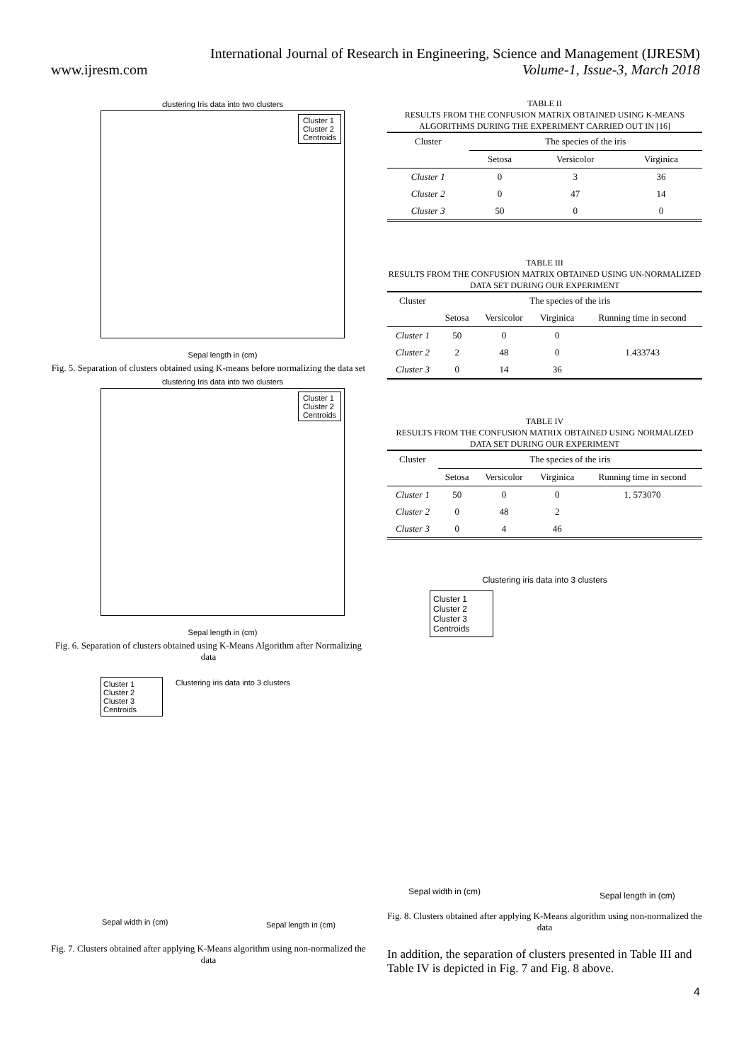International Journal of Research in Engineering, Science and Management (IJRESM)
www.ijresm.com Volume-1, Issue-3, March 2018
clustering Iris data into two clusters
Cluster 1
Cluster 2
Centroids
Sepal length in (cm)
Fig. 5. Separation of clusters obtained using K-means before normalizing the data set
clustering Iris data into two clusters
Cluster 1
Cluster 2
Centroids
Sepal length in (cm)
Fig. 6. Separation of clusters obtained using K-Means Algorithm after Normalizing data
Cluster 1
Cluster 2
Cluster 3
Centroids
Clustering iris data into 3 clusters
Sepal width in (cm) Sepal length in (cm)
Fig. 7. Clusters obtained after applying K-Means algorithm using non-normalized the data
TABLE II
RESULTS FROM THE CONFUSION MATRIX OBTAINED USING K-MEANS ALGORITHMS DURING THE EXPERIMENT CARRIED OUT IN [16]
| Cluster | The species of the iris | | |
| | Setosa | Versicolor | Virginica |
| Cluster 1 | 0 | 3 | 36 |
| Cluster 2 | 0 | 47 | 14 |
| Cluster 3 | 50 | 0 | 0 |
TABLE III
RESULTS FROM THE CONFUSION MATRIX OBTAINED USING UN-NORMALIZED DATA SET DURING OUR EXPERIMENT
| Cluster | The species of the iris | | | |
| | Setosa | Versicolor | Virginica | Running time in second |
| Cluster 1 | 50 | 0 | 0 | 1.433743 |
| Cluster 2 | 2 | 48 | 0 | |
| Cluster 3 | 0 | 14 | 36 | |
TABLE IV
RESULTS FROM THE CONFUSION MATRIX OBTAINED USING NORMALIZED DATA SET DURING OUR EXPERIMENT
| Cluster | The species of the iris | | | |
| | Setosa | Versicolor | Virginica | Running time in second |
| Cluster 1 | 50 | 0 | 0 | 1. 573070 |
| Cluster 2 | 0 | 48 | 2 | |
| Cluster 3 | 0 | 4 | 46 | |
Clustering iris data into 3 clusters
Cluster 1
Cluster 2
Cluster 3
Centroids
Sepal width in (cm) Sepal length in (cm)
Fig. 8. Clusters obtained after applying K-Means algorithm using non-normalized the data
In addition, the separation of clusters presented in Table III and Table IV is depicted in Fig. 7 and Fig. 8 above.
4